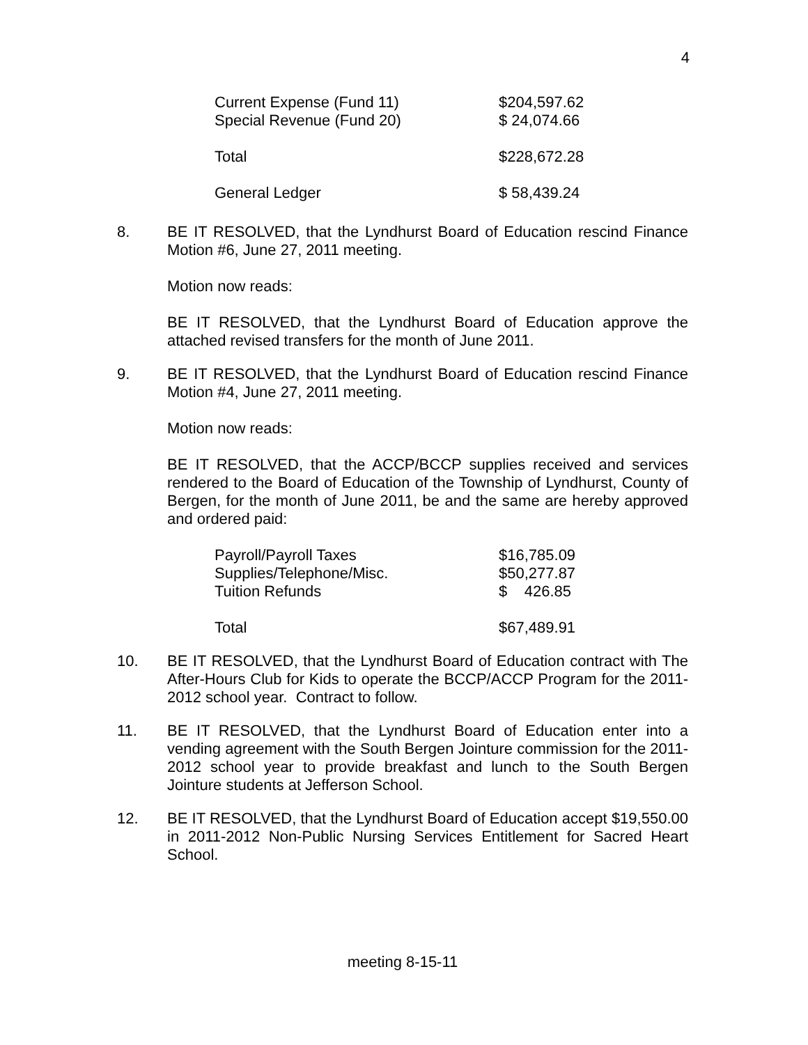4
| Current Expense (Fund 11) | $204,597.62 |
| Special Revenue (Fund 20) | $ 24,074.66 |
| Total | $228,672.28 |
| General Ledger | $ 58,439.24 |
8. BE IT RESOLVED, that the Lyndhurst Board of Education rescind Finance Motion #6, June 27, 2011 meeting.
Motion now reads:
BE IT RESOLVED, that the Lyndhurst Board of Education approve the attached revised transfers for the month of June 2011.
9. BE IT RESOLVED, that the Lyndhurst Board of Education rescind Finance Motion #4, June 27, 2011 meeting.
Motion now reads:
BE IT RESOLVED, that the ACCP/BCCP supplies received and services rendered to the Board of Education of the Township of Lyndhurst, County of Bergen, for the month of June 2011, be and the same are hereby approved and ordered paid:
| Payroll/Payroll Taxes | $16,785.09 |
| Supplies/Telephone/Misc. | $50,277.87 |
| Tuition Refunds | $ 426.85 |
| Total | $67,489.91 |
10. BE IT RESOLVED, that the Lyndhurst Board of Education contract with The After-Hours Club for Kids to operate the BCCP/ACCP Program for the 2011-2012 school year. Contract to follow.
11. BE IT RESOLVED, that the Lyndhurst Board of Education enter into a vending agreement with the South Bergen Jointure commission for the 2011-2012 school year to provide breakfast and lunch to the South Bergen Jointure students at Jefferson School.
12. BE IT RESOLVED, that the Lyndhurst Board of Education accept $19,550.00 in 2011-2012 Non-Public Nursing Services Entitlement for Sacred Heart School.
meeting 8-15-11